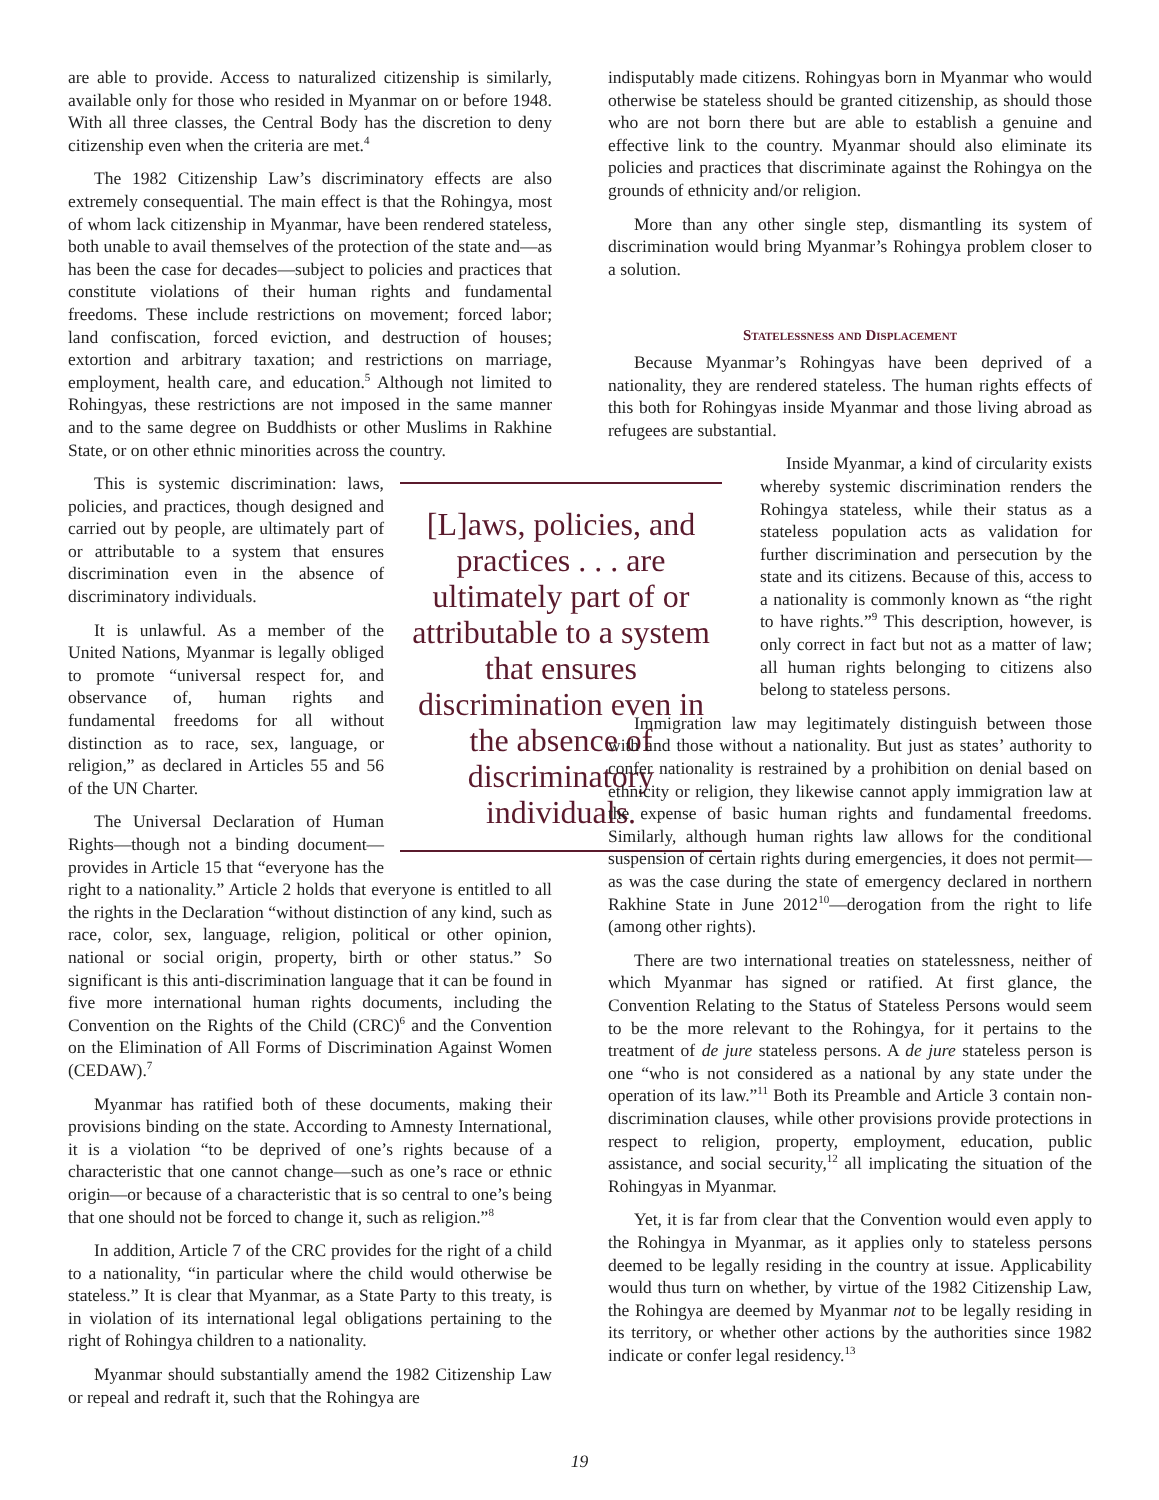are able to provide. Access to naturalized citizenship is similarly, available only for those who resided in Myanmar on or before 1948. With all three classes, the Central Body has the discretion to deny citizenship even when the criteria are met.<sup>4</sup>
The 1982 Citizenship Law’s discriminatory effects are also extremely consequential. The main effect is that the Rohingya, most of whom lack citizenship in Myanmar, have been rendered stateless, both unable to avail themselves of the protection of the state and—as has been the case for decades—subject to policies and practices that constitute violations of their human rights and fundamental freedoms. These include restrictions on movement; forced labor; land confiscation, forced eviction, and destruction of houses; extortion and arbitrary taxation; and restrictions on marriage, employment, health care, and education.<sup>5</sup> Although not limited to Rohingyas, these restrictions are not imposed in the same manner and to the same degree on Buddhists or other Muslims in Rakhine State, or on other ethnic minorities across the country.
[L]aws, policies, and practices . . . are ultimately part of or attributable to a system that ensures discrimination even in the absence of discriminatory individuals.
This is systemic discrimination: laws, policies, and practices, though designed and carried out by people, are ultimately part of or attributable to a system that ensures discrimination even in the absence of discriminatory individuals.
It is unlawful. As a member of the United Nations, Myanmar is legally obliged to promote “universal respect for, and observance of, human rights and fundamental freedoms for all without distinction as to race, sex, language, or religion,” as declared in Articles 55 and 56 of the UN Charter.
The Universal Declaration of Human Rights—though not a binding document—provides in Article 15 that “everyone has the right to a nationality.” Article 2 holds that everyone is entitled to all the rights in the Declaration “without distinction of any kind, such as race, color, sex, language, religion, political or other opinion, national or social origin, property, birth or other status.” So significant is this anti-discrimination language that it can be found in five more international human rights documents, including the Convention on the Rights of the Child (CRC)<sup>6</sup> and the Convention on the Elimination of All Forms of Discrimination Against Women (CEDAW).<sup>7</sup>
Myanmar has ratified both of these documents, making their provisions binding on the state. According to Amnesty International, it is a violation “to be deprived of one’s rights because of a characteristic that one cannot change—such as one’s race or ethnic origin—or because of a characteristic that is so central to one’s being that one should not be forced to change it, such as religion.”<sup>8</sup>
In addition, Article 7 of the CRC provides for the right of a child to a nationality, “in particular where the child would otherwise be stateless.” It is clear that Myanmar, as a State Party to this treaty, is in violation of its international legal obligations pertaining to the right of Rohingya children to a nationality.
Myanmar should substantially amend the 1982 Citizenship Law or repeal and redraft it, such that the Rohingya are
indisputably made citizens. Rohingyas born in Myanmar who would otherwise be stateless should be granted citizenship, as should those who are not born there but are able to establish a genuine and effective link to the country. Myanmar should also eliminate its policies and practices that discriminate against the Rohingya on the grounds of ethnicity and/or religion.
More than any other single step, dismantling its system of discrimination would bring Myanmar’s Rohingya problem closer to a solution.
Statelessness and Displacement
Because Myanmar’s Rohingyas have been deprived of a nationality, they are rendered stateless. The human rights effects of this both for Rohingyas inside Myanmar and those living abroad as refugees are substantial.
Inside Myanmar, a kind of circularity exists whereby systemic discrimination renders the Rohingya stateless, while their status as a stateless population acts as validation for further discrimination and persecution by the state and its citizens. Because of this, access to a nationality is commonly known as “the right to have rights.”<sup>9</sup> This description, however, is only correct in fact but not as a matter of law; all human rights belonging to citizens also belong to stateless persons.
Immigration law may legitimately distinguish between those with and those without a nationality. But just as states’ authority to confer nationality is restrained by a prohibition on denial based on ethnicity or religion, they likewise cannot apply immigration law at the expense of basic human rights and fundamental freedoms. Similarly, although human rights law allows for the conditional suspension of certain rights during emergencies, it does not permit—as was the case during the state of emergency declared in northern Rakhine State in June 2012<sup>10</sup>—derogation from the right to life (among other rights).
There are two international treaties on statelessness, neither of which Myanmar has signed or ratified. At first glance, the Convention Relating to the Status of Stateless Persons would seem to be the more relevant to the Rohingya, for it pertains to the treatment of de jure stateless persons. A de jure stateless person is one “who is not considered as a national by any state under the operation of its law.”<sup>11</sup> Both its Preamble and Article 3 contain non-discrimination clauses, while other provisions provide protections in respect to religion, property, employment, education, public assistance, and social security,<sup>12</sup> all implicating the situation of the Rohingyas in Myanmar.
Yet, it is far from clear that the Convention would even apply to the Rohingya in Myanmar, as it applies only to stateless persons deemed to be legally residing in the country at issue. Applicability would thus turn on whether, by virtue of the 1982 Citizenship Law, the Rohingya are deemed by Myanmar not to be legally residing in its territory, or whether other actions by the authorities since 1982 indicate or confer legal residency.<sup>13</sup>
19